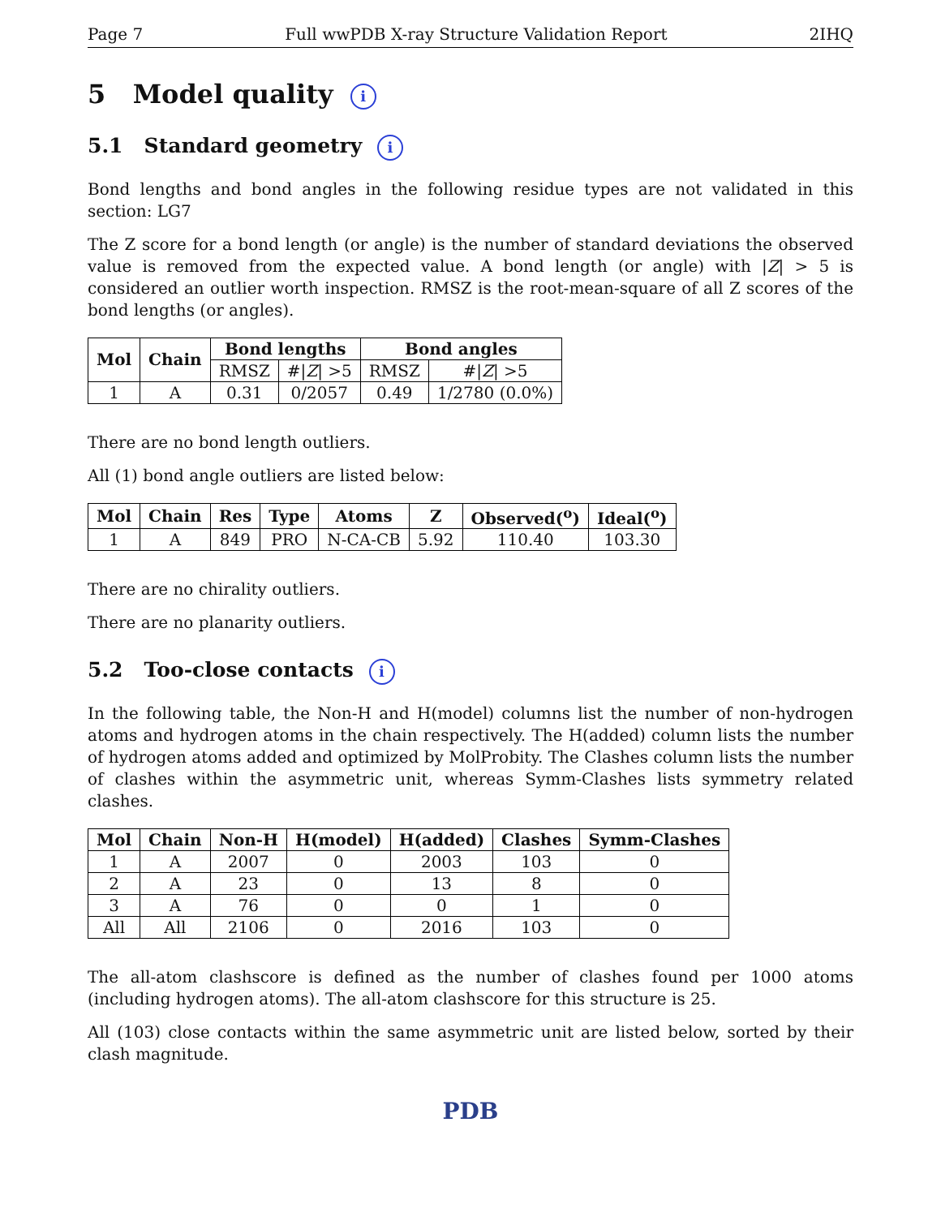Page 7 Full wwPDB X-ray Structure Validation Report 2IHQ
5 Model quality i
5.1 Standard geometry i
Bond lengths and bond angles in the following residue types are not validated in this section: LG7
The Z score for a bond length (or angle) is the number of standard deviations the observed value is removed from the expected value. A bond length (or angle) with |Z| > 5 is considered an outlier worth inspection. RMSZ is the root-mean-square of all Z scores of the bond lengths (or angles).
| Mol | Chain | Bond lengths | | Bond angles | |
| --- | --- | --- | --- | --- | --- |
| | | RMSZ | #/ Z / >5 | RMSZ | #/ Z / >5 |
| 1 | A | 0.31 | 0/2057 | 0.49 | 1/2780 (0.0%) |
There are no bond length outliers.
All (1) bond angle outliers are listed below:
| Mol | Chain | Res | Type | Atoms | Z | Observed(<sup>o</sup>) | Ideal(<sup>o</sup>) |
| --- | --- | --- | --- | --- | --- | --- | --- |
| 1 | A | 849 | PRO | N-CA-CB | 5.92 | 110.40 | 103.30 |
There are no chirality outliers.
There are no planarity outliers.
5.2 Too-close contacts i
In the following table, the Non-H and H(model) columns list the number of non-hydrogen atoms and hydrogen atoms in the chain respectively. The H(added) column lists the number of hydrogen atoms added and optimized by MolProbity. The Clashes column lists the number of clashes within the asymmetric unit, whereas Symm-Clashes lists symmetry related clashes.
| Mol | Chain | Non-H | H(model) | H(added) | Clashes | Symm-Clashes |
| --- | --- | --- | --- | --- | --- | --- |
| 1 | A | 2007 | 0 | 2003 | 103 | 0 |
| 2 | A | 23 | 0 | 13 | 8 | 0 |
| 3 | A | 76 | 0 | 0 | 1 | 0 |
| All | All | 2106 | 0 | 2016 | 103 | 0 |
The all-atom clashscore is defined as the number of clashes found per 1000 atoms (including hydrogen atoms). The all-atom clashscore for this structure is 25.
All (103) close contacts within the same asymmetric unit are listed below, sorted by their clash magnitude.
PDB